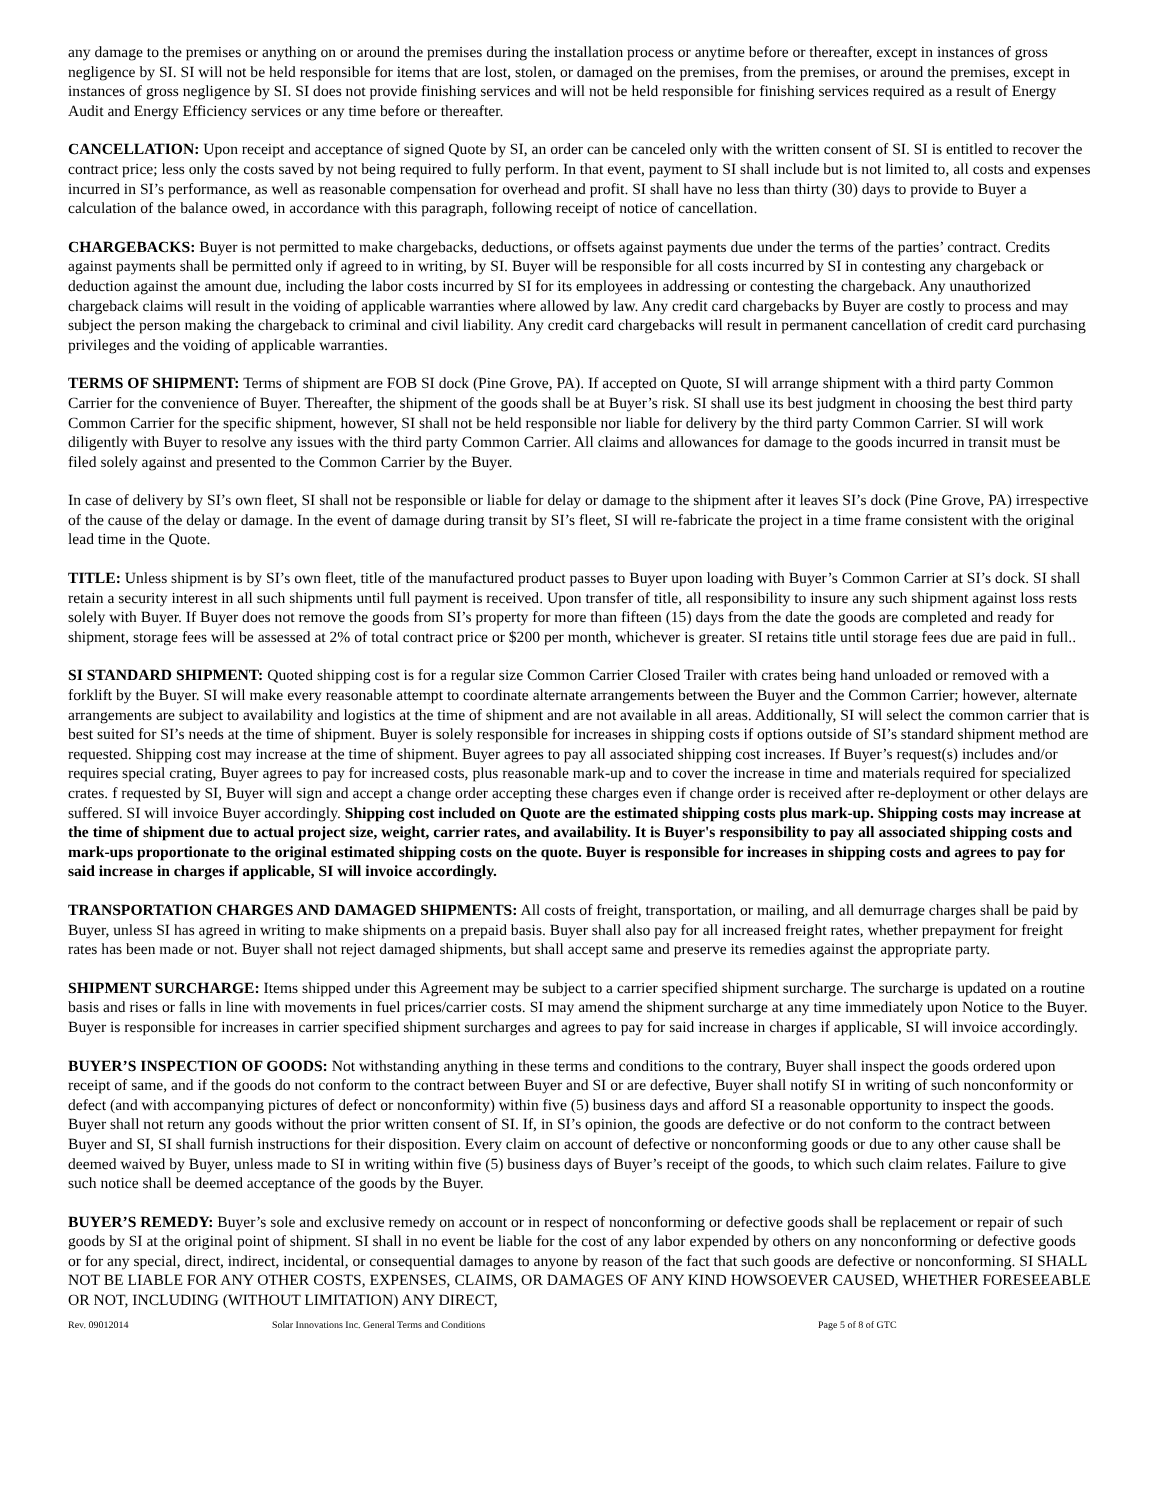any damage to the premises or anything on or around the premises during the installation process or anytime before or thereafter, except in instances of gross negligence by SI. SI will not be held responsible for items that are lost, stolen, or damaged on the premises, from the premises, or around the premises, except in instances of gross negligence by SI. SI does not provide finishing services and will not be held responsible for finishing services required as a result of Energy Audit and Energy Efficiency services or any time before or thereafter.
CANCELLATION: Upon receipt and acceptance of signed Quote by SI, an order can be canceled only with the written consent of SI. SI is entitled to recover the contract price; less only the costs saved by not being required to fully perform. In that event, payment to SI shall include but is not limited to, all costs and expenses incurred in SI’s performance, as well as reasonable compensation for overhead and profit. SI shall have no less than thirty (30) days to provide to Buyer a calculation of the balance owed, in accordance with this paragraph, following receipt of notice of cancellation.
CHARGEBACKS: Buyer is not permitted to make chargebacks, deductions, or offsets against payments due under the terms of the parties’ contract. Credits against payments shall be permitted only if agreed to in writing, by SI. Buyer will be responsible for all costs incurred by SI in contesting any chargeback or deduction against the amount due, including the labor costs incurred by SI for its employees in addressing or contesting the chargeback. Any unauthorized chargeback claims will result in the voiding of applicable warranties where allowed by law. Any credit card chargebacks by Buyer are costly to process and may subject the person making the chargeback to criminal and civil liability. Any credit card chargebacks will result in permanent cancellation of credit card purchasing privileges and the voiding of applicable warranties.
TERMS OF SHIPMENT: Terms of shipment are FOB SI dock (Pine Grove, PA). If accepted on Quote, SI will arrange shipment with a third party Common Carrier for the convenience of Buyer. Thereafter, the shipment of the goods shall be at Buyer’s risk. SI shall use its best judgment in choosing the best third party Common Carrier for the specific shipment, however, SI shall not be held responsible nor liable for delivery by the third party Common Carrier. SI will work diligently with Buyer to resolve any issues with the third party Common Carrier. All claims and allowances for damage to the goods incurred in transit must be filed solely against and presented to the Common Carrier by the Buyer.
In case of delivery by SI’s own fleet, SI shall not be responsible or liable for delay or damage to the shipment after it leaves SI’s dock (Pine Grove, PA) irrespective of the cause of the delay or damage. In the event of damage during transit by SI’s fleet, SI will re-fabricate the project in a time frame consistent with the original lead time in the Quote.
TITLE: Unless shipment is by SI’s own fleet, title of the manufactured product passes to Buyer upon loading with Buyer’s Common Carrier at SI’s dock. SI shall retain a security interest in all such shipments until full payment is received. Upon transfer of title, all responsibility to insure any such shipment against loss rests solely with Buyer. If Buyer does not remove the goods from SI’s property for more than fifteen (15) days from the date the goods are completed and ready for shipment, storage fees will be assessed at 2% of total contract price or $200 per month, whichever is greater. SI retains title until storage fees due are paid in full..
SI STANDARD SHIPMENT: Quoted shipping cost is for a regular size Common Carrier Closed Trailer with crates being hand unloaded or removed with a forklift by the Buyer. SI will make every reasonable attempt to coordinate alternate arrangements between the Buyer and the Common Carrier; however, alternate arrangements are subject to availability and logistics at the time of shipment and are not available in all areas. Additionally, SI will select the common carrier that is best suited for SI’s needs at the time of shipment. Buyer is solely responsible for increases in shipping costs if options outside of SI’s standard shipment method are requested. Shipping cost may increase at the time of shipment. Buyer agrees to pay all associated shipping cost increases. If Buyer’s request(s) includes and/or requires special crating, Buyer agrees to pay for increased costs, plus reasonable mark-up and to cover the increase in time and materials required for specialized crates. f requested by SI, Buyer will sign and accept a change order accepting these charges even if change order is received after re-deployment or other delays are suffered. SI will invoice Buyer accordingly. Shipping cost included on Quote are the estimated shipping costs plus mark-up. Shipping costs may increase at the time of shipment due to actual project size, weight, carrier rates, and availability. It is Buyer's responsibility to pay all associated shipping costs and mark-ups proportionate to the original estimated shipping costs on the quote. Buyer is responsible for increases in shipping costs and agrees to pay for said increase in charges if applicable, SI will invoice accordingly.
TRANSPORTATION CHARGES AND DAMAGED SHIPMENTS: All costs of freight, transportation, or mailing, and all demurrage charges shall be paid by Buyer, unless SI has agreed in writing to make shipments on a prepaid basis. Buyer shall also pay for all increased freight rates, whether prepayment for freight rates has been made or not. Buyer shall not reject damaged shipments, but shall accept same and preserve its remedies against the appropriate party.
SHIPMENT SURCHARGE: Items shipped under this Agreement may be subject to a carrier specified shipment surcharge. The surcharge is updated on a routine basis and rises or falls in line with movements in fuel prices/carrier costs. SI may amend the shipment surcharge at any time immediately upon Notice to the Buyer. Buyer is responsible for increases in carrier specified shipment surcharges and agrees to pay for said increase in charges if applicable, SI will invoice accordingly.
BUYER’S INSPECTION OF GOODS: Not withstanding anything in these terms and conditions to the contrary, Buyer shall inspect the goods ordered upon receipt of same, and if the goods do not conform to the contract between Buyer and SI or are defective, Buyer shall notify SI in writing of such nonconformity or defect (and with accompanying pictures of defect or nonconformity) within five (5) business days and afford SI a reasonable opportunity to inspect the goods. Buyer shall not return any goods without the prior written consent of SI. If, in SI’s opinion, the goods are defective or do not conform to the contract between Buyer and SI, SI shall furnish instructions for their disposition. Every claim on account of defective or nonconforming goods or due to any other cause shall be deemed waived by Buyer, unless made to SI in writing within five (5) business days of Buyer’s receipt of the goods, to which such claim relates. Failure to give such notice shall be deemed acceptance of the goods by the Buyer.
BUYER’S REMEDY: Buyer’s sole and exclusive remedy on account or in respect of nonconforming or defective goods shall be replacement or repair of such goods by SI at the original point of shipment. SI shall in no event be liable for the cost of any labor expended by others on any nonconforming or defective goods or for any special, direct, indirect, incidental, or consequential damages to anyone by reason of the fact that such goods are defective or nonconforming. SI SHALL NOT BE LIABLE FOR ANY OTHER COSTS, EXPENSES, CLAIMS, OR DAMAGES OF ANY KIND HOWSOEVER CAUSED, WHETHER FORESEEABLE OR NOT, INCLUDING (WITHOUT LIMITATION) ANY DIRECT,
Rev. 09012014 Solar Innovations Inc. General Terms and Conditions Page 5 of 8 of GTC